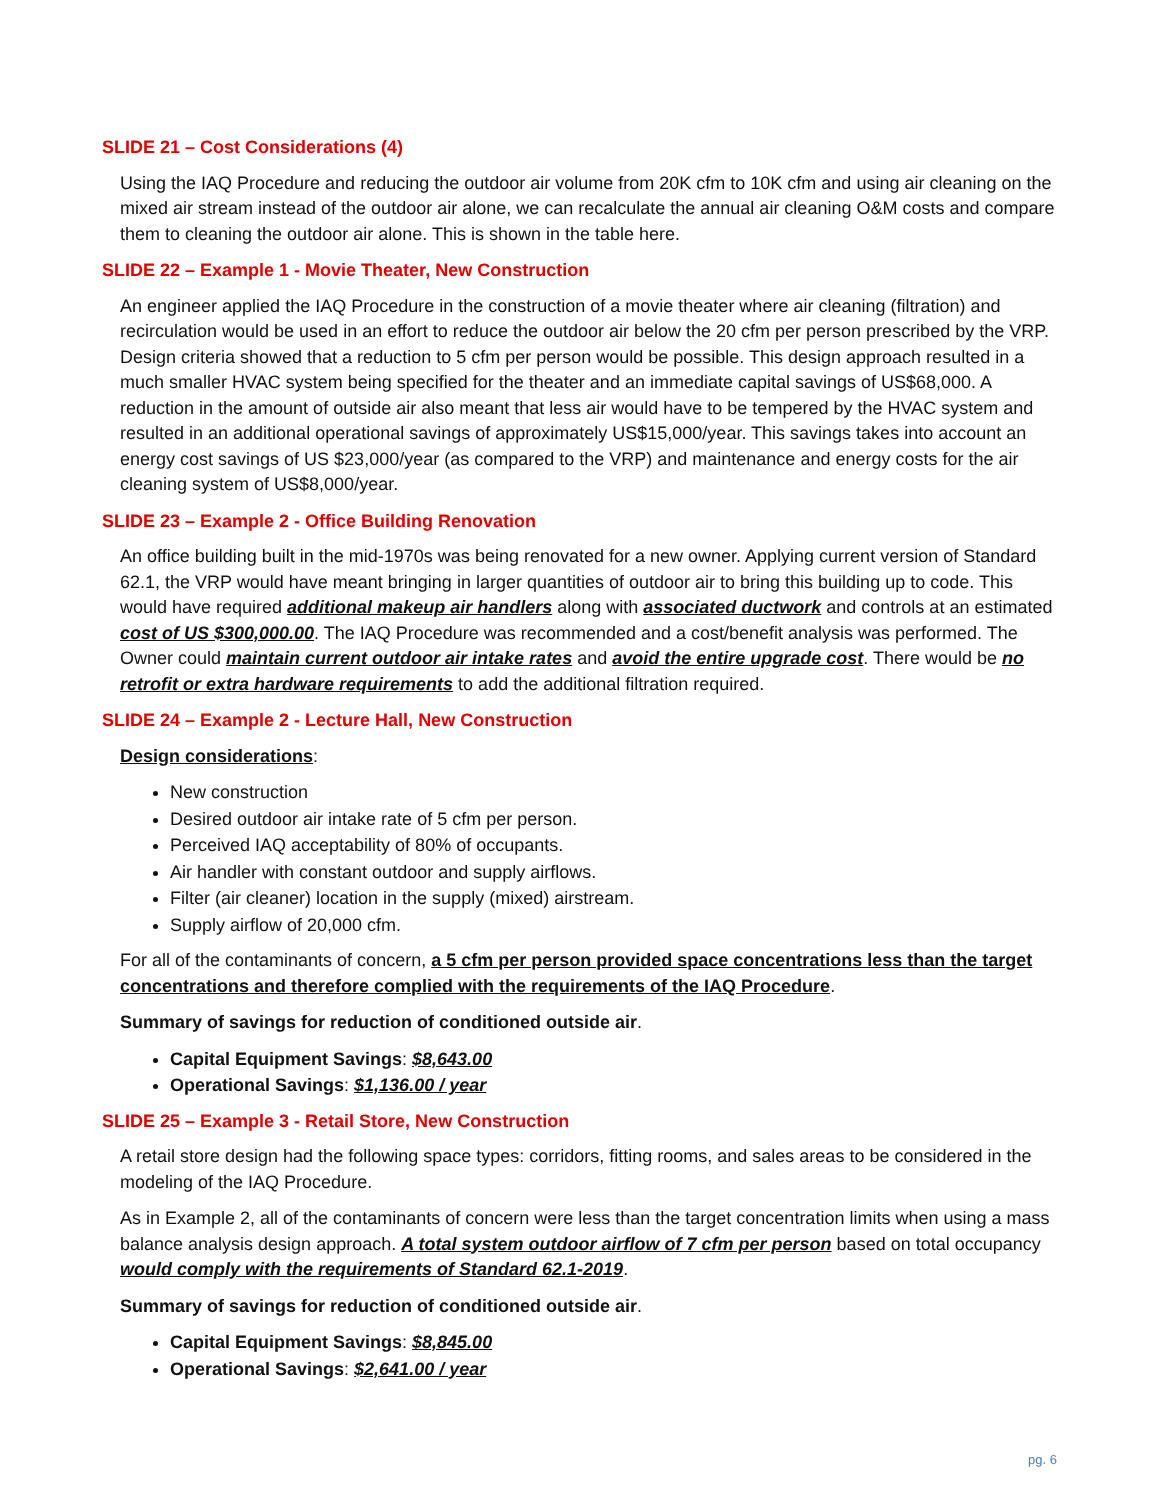SLIDE 21 – Cost Considerations (4)
Using the IAQ Procedure and reducing the outdoor air volume from 20K cfm to 10K cfm and using air cleaning on the mixed air stream instead of the outdoor air alone, we can recalculate the annual air cleaning O&M costs and compare them to cleaning the outdoor air alone. This is shown in the table here.
SLIDE 22 – Example 1 - Movie Theater, New Construction
An engineer applied the IAQ Procedure in the construction of a movie theater where air cleaning (filtration) and recirculation would be used in an effort to reduce the outdoor air below the 20 cfm per person prescribed by the VRP. Design criteria showed that a reduction to 5 cfm per person would be possible. This design approach resulted in a much smaller HVAC system being specified for the theater and an immediate capital savings of US$68,000. A reduction in the amount of outside air also meant that less air would have to be tempered by the HVAC system and resulted in an additional operational savings of approximately US$15,000/year. This savings takes into account an energy cost savings of US $23,000/year (as compared to the VRP) and maintenance and energy costs for the air cleaning system of US$8,000/year.
SLIDE 23 – Example 2 - Office Building Renovation
An office building built in the mid-1970s was being renovated for a new owner. Applying current version of Standard 62.1, the VRP would have meant bringing in larger quantities of outdoor air to bring this building up to code. This would have required additional makeup air handlers along with associated ductwork and controls at an estimated cost of US $300,000.00. The IAQ Procedure was recommended and a cost/benefit analysis was performed. The Owner could maintain current outdoor air intake rates and avoid the entire upgrade cost. There would be no retrofit or extra hardware requirements to add the additional filtration required.
SLIDE 24 – Example 2 - Lecture Hall, New Construction
Design considerations:
New construction
Desired outdoor air intake rate of 5 cfm per person.
Perceived IAQ acceptability of 80% of occupants.
Air handler with constant outdoor and supply airflows.
Filter (air cleaner) location in the supply (mixed) airstream.
Supply airflow of 20,000 cfm.
For all of the contaminants of concern, a 5 cfm per person provided space concentrations less than the target concentrations and therefore complied with the requirements of the IAQ Procedure.
Summary of savings for reduction of conditioned outside air.
Capital Equipment Savings: $8,643.00
Operational Savings: $1,136.00 / year
SLIDE 25 – Example 3 - Retail Store, New Construction
A retail store design had the following space types: corridors, fitting rooms, and sales areas to be considered in the modeling of the IAQ Procedure.
As in Example 2, all of the contaminants of concern were less than the target concentration limits when using a mass balance analysis design approach. A total system outdoor airflow of 7 cfm per person based on total occupancy would comply with the requirements of Standard 62.1-2019.
Summary of savings for reduction of conditioned outside air.
Capital Equipment Savings: $8,845.00
Operational Savings: $2,641.00 / year
pg. 6